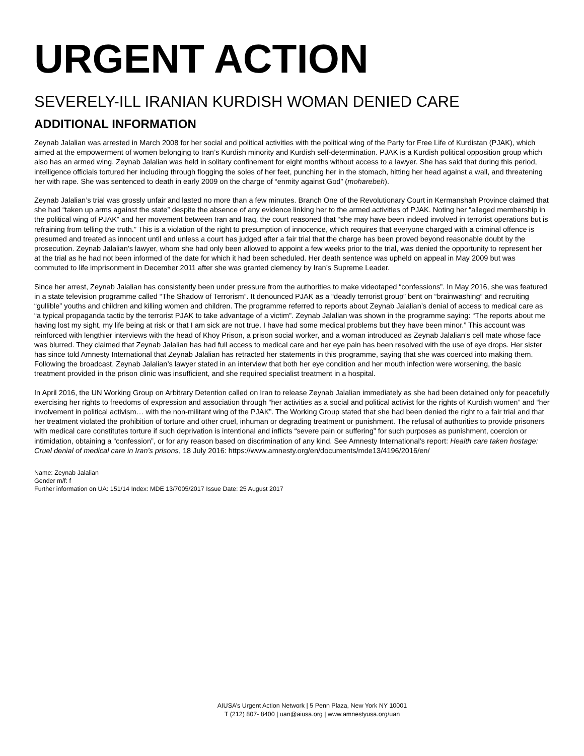URGENT ACTION
SEVERELY-ILL IRANIAN KURDISH WOMAN DENIED CARE
ADDITIONAL INFORMATION
Zeynab Jalalian was arrested in March 2008 for her social and political activities with the political wing of the Party for Free Life of Kurdistan (PJAK), which aimed at the empowerment of women belonging to Iran’s Kurdish minority and Kurdish self-determination. PJAK is a Kurdish political opposition group which also has an armed wing. Zeynab Jalalian was held in solitary confinement for eight months without access to a lawyer. She has said that during this period, intelligence officials tortured her including through flogging the soles of her feet, punching her in the stomach, hitting her head against a wall, and threatening her with rape. She was sentenced to death in early 2009 on the charge of “enmity against God” (moharebeh).
Zeynab Jalalian’s trial was grossly unfair and lasted no more than a few minutes. Branch One of the Revolutionary Court in Kermanshah Province claimed that she had “taken up arms against the state” despite the absence of any evidence linking her to the armed activities of PJAK. Noting her “alleged membership in the political wing of PJAK” and her movement between Iran and Iraq, the court reasoned that “she may have been indeed involved in terrorist operations but is refraining from telling the truth.” This is a violation of the right to presumption of innocence, which requires that everyone charged with a criminal offence is presumed and treated as innocent until and unless a court has judged after a fair trial that the charge has been proved beyond reasonable doubt by the prosecution. Zeynab Jalalian’s lawyer, whom she had only been allowed to appoint a few weeks prior to the trial, was denied the opportunity to represent her at the trial as he had not been informed of the date for which it had been scheduled. Her death sentence was upheld on appeal in May 2009 but was commuted to life imprisonment in December 2011 after she was granted clemency by Iran’s Supreme Leader.
Since her arrest, Zeynab Jalalian has consistently been under pressure from the authorities to make videotaped “confessions”. In May 2016, she was featured in a state television programme called “The Shadow of Terrorism”. It denounced PJAK as a “deadly terrorist group” bent on “brainwashing” and recruiting “gullible” youths and children and killing women and children. The programme referred to reports about Zeynab Jalalian’s denial of access to medical care as “a typical propaganda tactic by the terrorist PJAK to take advantage of a victim”. Zeynab Jalalian was shown in the programme saying: “The reports about me having lost my sight, my life being at risk or that I am sick are not true. I have had some medical problems but they have been minor.” This account was reinforced with lengthier interviews with the head of Khoy Prison, a prison social worker, and a woman introduced as Zeynab Jalalian’s cell mate whose face was blurred. They claimed that Zeynab Jalalian has had full access to medical care and her eye pain has been resolved with the use of eye drops. Her sister has since told Amnesty International that Zeynab Jalalian has retracted her statements in this programme, saying that she was coerced into making them. Following the broadcast, Zeynab Jalalian’s lawyer stated in an interview that both her eye condition and her mouth infection were worsening, the basic treatment provided in the prison clinic was insufficient, and she required specialist treatment in a hospital.
In April 2016, the UN Working Group on Arbitrary Detention called on Iran to release Zeynab Jalalian immediately as she had been detained only for peacefully exercising her rights to freedoms of expression and association through “her activities as a social and political activist for the rights of Kurdish women” and “her involvement in political activism… with the non-militant wing of the PJAK”. The Working Group stated that she had been denied the right to a fair trial and that her treatment violated the prohibition of torture and other cruel, inhuman or degrading treatment or punishment. The refusal of authorities to provide prisoners with medical care constitutes torture if such deprivation is intentional and inflicts “severe pain or suffering” for such purposes as punishment, coercion or intimidation, obtaining a “confession”, or for any reason based on discrimination of any kind. See Amnesty International's report: Health care taken hostage: Cruel denial of medical care in Iran’s prisons, 18 July 2016: https://www.amnesty.org/en/documents/mde13/4196/2016/en/
Name: Zeynab Jalalian
Gender m/f: f
Further information on UA: 151/14 Index: MDE 13/7005/2017 Issue Date: 25 August 2017
AIUSA’s Urgent Action Network | 5 Penn Plaza, New York NY 10001
T (212) 807- 8400 | uan@aiusa.org | www.amnestyusa.org/uan